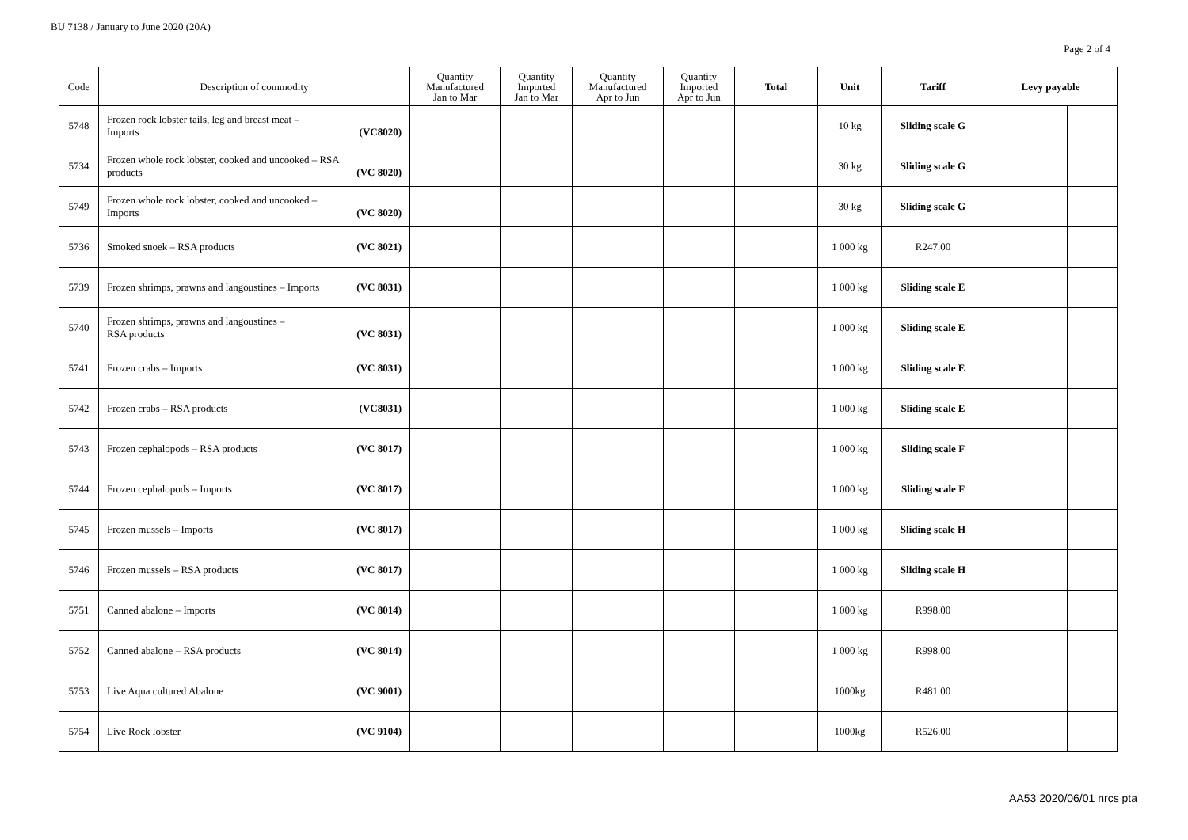BU 7138 / January to June 2020 (20A)
Page 2 of 4
| Code | Description of commodity | Quantity Manufactured Jan to Mar | Quantity Imported Jan to Mar | Quantity Manufactured Apr to Jun | Quantity Imported Apr to Jun | Total | Unit | Tariff | Levy payable | |
| --- | --- | --- | --- | --- | --- | --- | --- | --- | --- | --- |
| 5748 | Frozen rock lobster tails, leg and breast meat – Imports (VC8020) | | | | | | 10 kg | Sliding scale G | | |
| 5734 | Frozen whole rock lobster, cooked and uncooked – RSA products (VC 8020) | | | | | | 30 kg | Sliding scale G | | |
| 5749 | Frozen whole rock lobster, cooked and uncooked – Imports (VC 8020) | | | | | | 30 kg | Sliding scale G | | |
| 5736 | Smoked snoek – RSA products (VC 8021) | | | | | | 1 000 kg | R247.00 | | |
| 5739 | Frozen shrimps, prawns and langoustines – Imports (VC 8031) | | | | | | 1 000 kg | Sliding scale E | | |
| 5740 | Frozen shrimps, prawns and langoustines – RSA products (VC 8031) | | | | | | 1 000 kg | Sliding scale E | | |
| 5741 | Frozen crabs – Imports (VC 8031) | | | | | | 1 000 kg | Sliding scale E | | |
| 5742 | Frozen crabs – RSA products (VC8031) | | | | | | 1 000 kg | Sliding scale E | | |
| 5743 | Frozen cephalopods – RSA products (VC 8017) | | | | | | 1 000 kg | Sliding scale F | | |
| 5744 | Frozen cephalopods – Imports (VC 8017) | | | | | | 1 000 kg | Sliding scale F | | |
| 5745 | Frozen mussels – Imports (VC 8017) | | | | | | 1 000 kg | Sliding scale H | | |
| 5746 | Frozen mussels – RSA products (VC 8017) | | | | | | 1 000 kg | Sliding scale H | | |
| 5751 | Canned abalone – Imports (VC 8014) | | | | | | 1 000 kg | R998.00 | | |
| 5752 | Canned abalone – RSA products (VC 8014) | | | | | | 1 000 kg | R998.00 | | |
| 5753 | Live Aqua cultured Abalone (VC 9001) | | | | | | 1000kg | R481.00 | | |
| 5754 | Live Rock lobster (VC 9104) | | | | | | 1000kg | R526.00 | | |
AA53 2020/06/01 nrcs pta